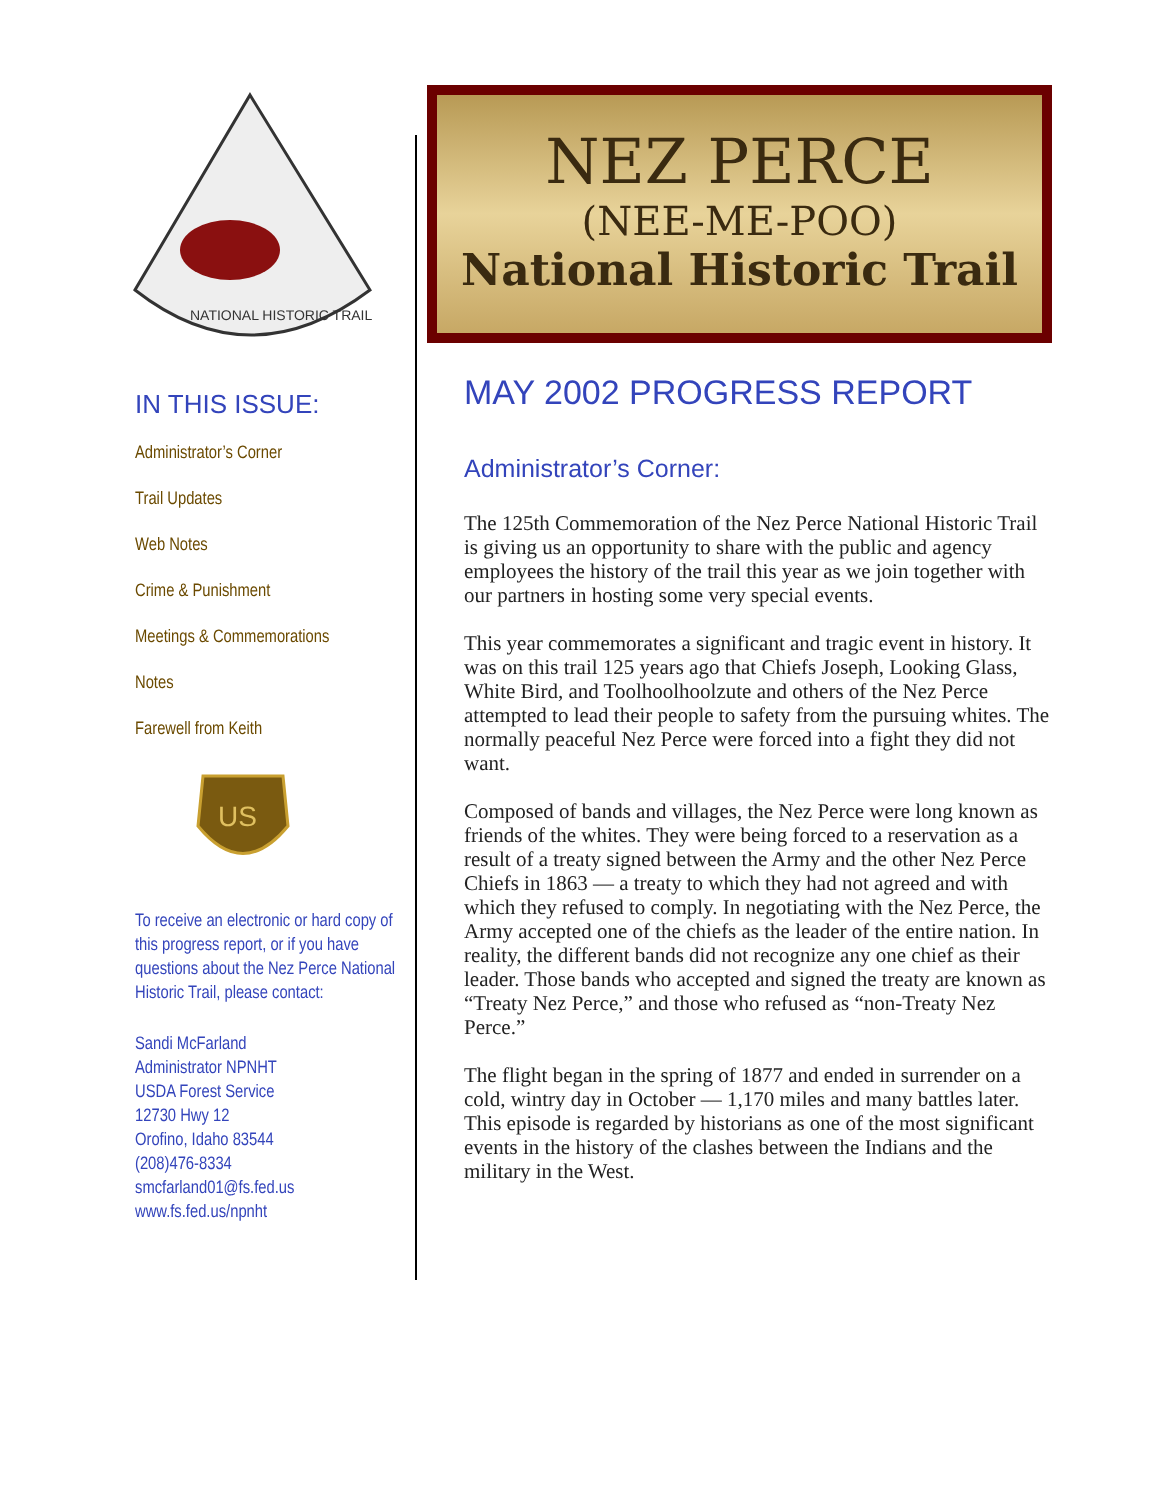NATIONAL HISTORIC TRAIL
IN THIS ISSUE:
Administrator’s Corner
Trail Updates
Web Notes
Crime & Punishment
Meetings & Commemorations
Notes
Farewell from Keith
US
To receive an electronic or hard copy of this progress report, or if you have questions about the Nez Perce National Historic Trail, please contact:
Sandi McFarland
Administrator NPNHT
USDA Forest Service
12730 Hwy 12
Orofino, Idaho 83544
(208)476-8334
smcfarland01@fs.fed.us
www.fs.fed.us/npnht
NEZ PERCE
(NEE-ME-POO)
National Historic Trail
MAY 2002 PROGRESS REPORT
Administrator’s Corner:
The 125th Commemoration of the Nez Perce National Historic Trail is giving us an opportunity to share with the public and agency employees the history of the trail this year as we join together with our partners in hosting some very special events.
This year commemorates a significant and tragic event in history. It was on this trail 125 years ago that Chiefs Joseph, Looking Glass, White Bird, and Toolhoolhoolzute and others of the Nez Perce attempted to lead their people to safety from the pursuing whites. The normally peaceful Nez Perce were forced into a fight they did not want.
Composed of bands and villages, the Nez Perce were long known as friends of the whites. They were being forced to a reservation as a result of a treaty signed between the Army and the other Nez Perce Chiefs in 1863 — a treaty to which they had not agreed and with which they refused to comply. In negotiating with the Nez Perce, the Army accepted one of the chiefs as the leader of the entire nation. In reality, the different bands did not recognize any one chief as their leader. Those bands who accepted and signed the treaty are known as “Treaty Nez Perce,” and those who refused as “non-Treaty Nez Perce.”
The flight began in the spring of 1877 and ended in surrender on a cold, wintry day in October — 1,170 miles and many battles later. This episode is regarded by historians as one of the most significant events in the history of the clashes between the Indians and the military in the West.